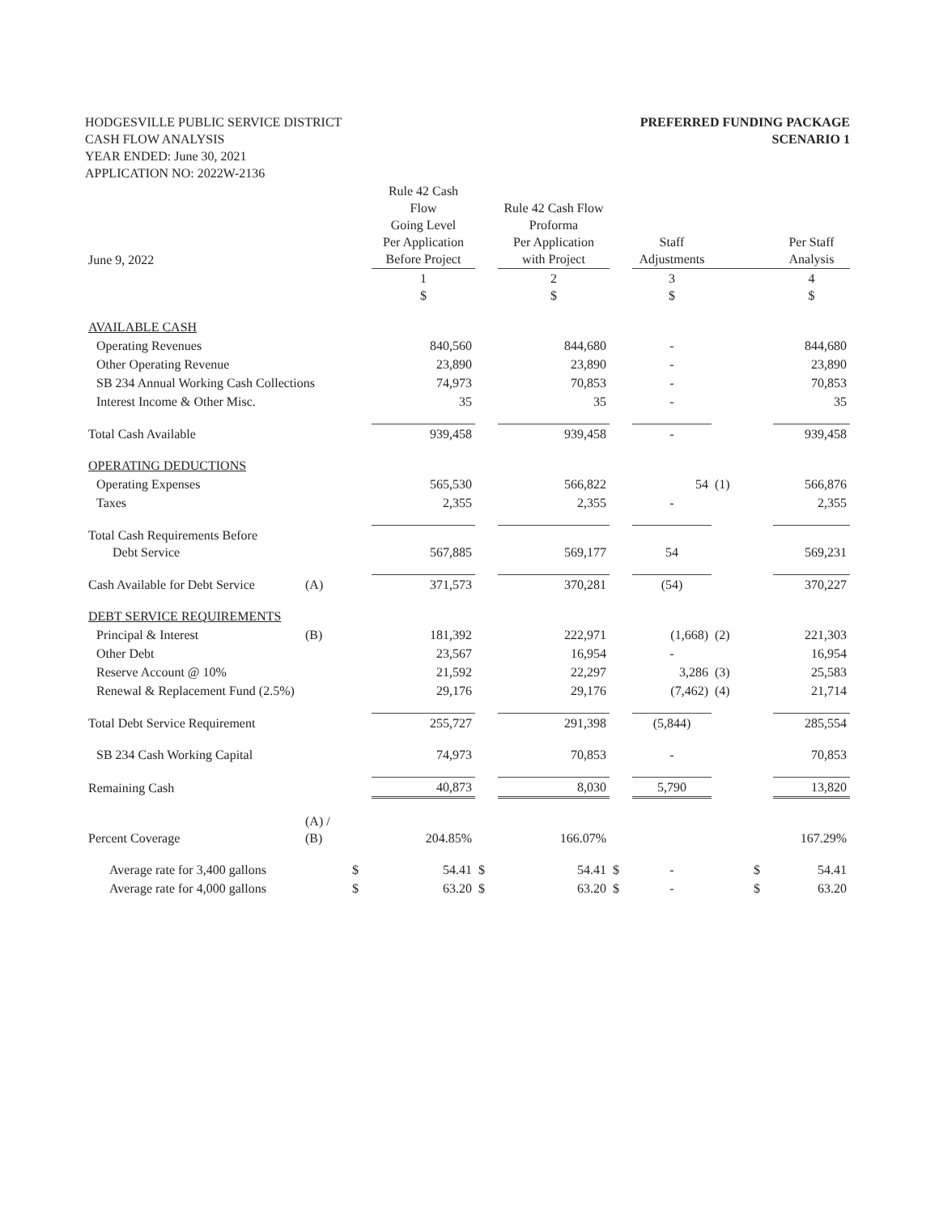HODGESVILLE PUBLIC SERVICE DISTRICT
CASH FLOW ANALYSIS
YEAR ENDED: June 30, 2021
APPLICATION NO: 2022W-2136
PREFERRED FUNDING PACKAGE
SCENARIO 1
| June 9, 2022 | | | Rule 42 Cash Flow Going Level Per Application Before Project | | Rule 42 Cash Flow Proforma Per Application with Project | | Staff Adjustments | | | Per Staff Analysis |
| --- | --- | --- | --- | --- | --- | --- | --- | --- | --- | --- |
| | | | 1 $ | | 2 $ | | 3 $ | | | 4 $ |
| AVAILABLE CASH | | | | | | | | | | |
| Operating Revenues | | | 840,560 | | 844,680 | | - | | | 844,680 |
| Other Operating Revenue | | | 23,890 | | 23,890 | | - | | | 23,890 |
| SB 234 Annual Working Cash Collections | | | 74,973 | | 70,853 | | - | | | 70,853 |
| Interest Income & Other Misc. | | | 35 | | 35 | | - | | | 35 |
| Total Cash Available | | | 939,458 | | 939,458 | | - | | | 939,458 |
| OPERATING DEDUCTIONS | | | | | | | | | | |
| Operating Expenses | | | 565,530 | | 566,822 | | 54 | (1) | | 566,876 |
| Taxes | | | 2,355 | | 2,355 | | - | | | 2,355 |
| Total Cash Requirements Before Debt Service | | | 567,885 | | 569,177 | | 54 | | | 569,231 |
| Cash Available for Debt Service | (A) | | 371,573 | | 370,281 | | (54) | | | 370,227 |
| DEBT SERVICE REQUIREMENTS | | | | | | | | | | |
| Principal & Interest | (B) | | 181,392 | | 222,971 | | (1,668) | (2) | | 221,303 |
| Other Debt | | | 23,567 | | 16,954 | | - | | | 16,954 |
| Reserve Account @ 10% | | | 21,592 | | 22,297 | | 3,286 | (3) | | 25,583 |
| Renewal & Replacement Fund (2.5%) | | | 29,176 | | 29,176 | | (7,462) | (4) | | 21,714 |
| Total Debt Service Requirement | | | 255,727 | | 291,398 | | (5,844) | | | 285,554 |
| SB 234 Cash Working Capital | | | 74,973 | | 70,853 | | - | | | 70,853 |
| Remaining Cash | | | 40,873 | | 8,030 | | 5,790 | | | 13,820 |
| Percent Coverage | (A) / (B) | | 204.85% | | 166.07% | | | | | 167.29% |
| Average rate for 3,400 gallons | | $ | 54.41 | $ | 54.41 | $ | - | | $ | 54.41 |
| Average rate for 4,000 gallons | | $ | 63.20 | $ | 63.20 | $ | - | | $ | 63.20 |